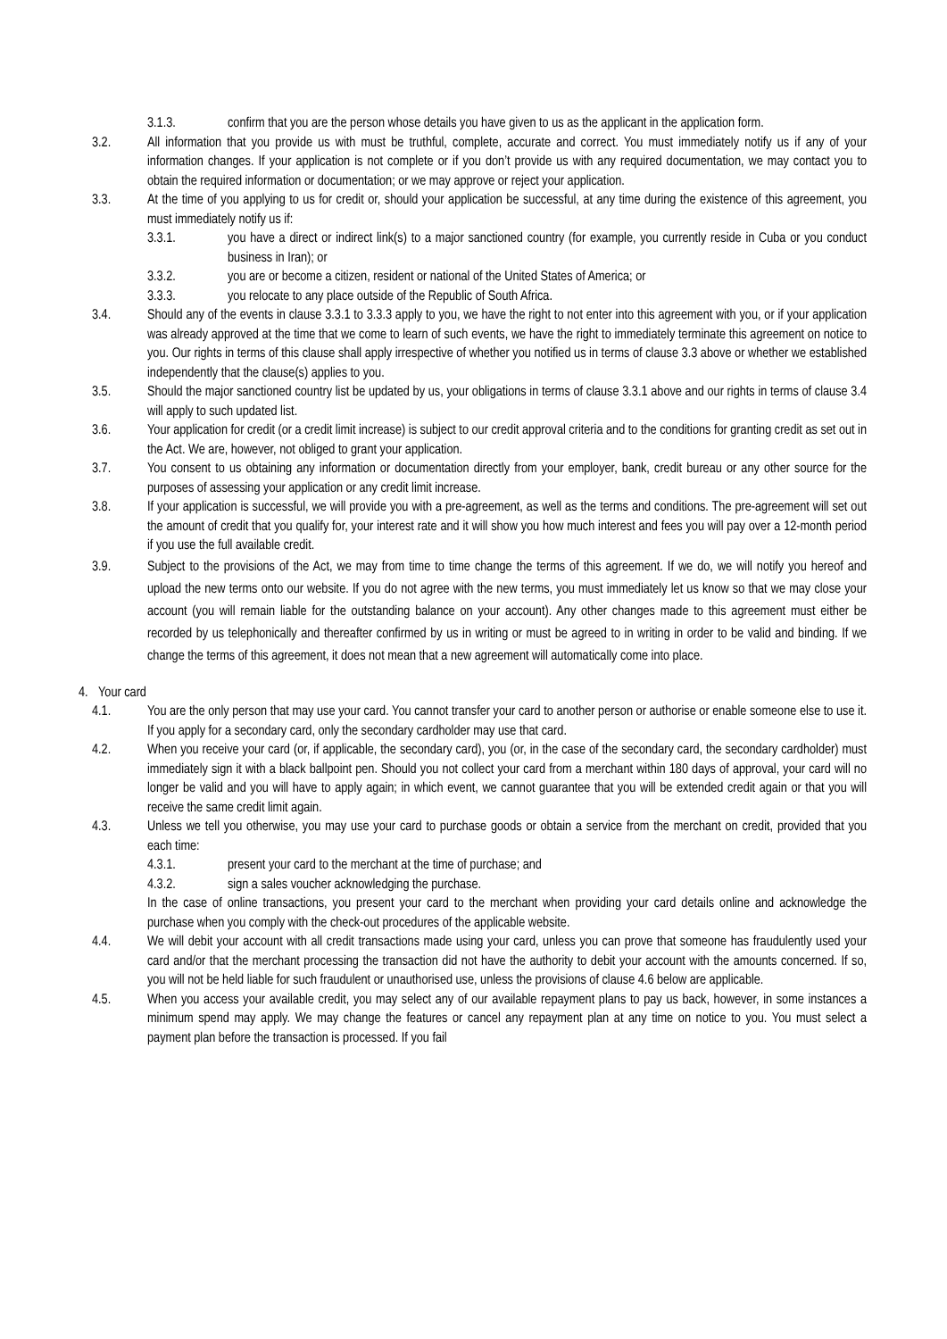3.1.3. confirm that you are the person whose details you have given to us as the applicant in the application form.
3.2. All information that you provide us with must be truthful, complete, accurate and correct. You must immediately notify us if any of your information changes. If your application is not complete or if you don’t provide us with any required documentation, we may contact you to obtain the required information or documentation; or we may approve or reject your application.
3.3. At the time of you applying to us for credit or, should your application be successful, at any time during the existence of this agreement, you must immediately notify us if:
3.3.1. you have a direct or indirect link(s) to a major sanctioned country (for example, you currently reside in Cuba or you conduct business in Iran); or
3.3.2. you are or become a citizen, resident or national of the United States of America; or
3.3.3. you relocate to any place outside of the Republic of South Africa.
3.4. Should any of the events in clause 3.3.1 to 3.3.3 apply to you, we have the right to not enter into this agreement with you, or if your application was already approved at the time that we come to learn of such events, we have the right to immediately terminate this agreement on notice to you. Our rights in terms of this clause shall apply irrespective of whether you notified us in terms of clause 3.3 above or whether we established independently that the clause(s) applies to you.
3.5. Should the major sanctioned country list be updated by us, your obligations in terms of clause 3.3.1 above and our rights in terms of clause 3.4 will apply to such updated list.
3.6. Your application for credit (or a credit limit increase) is subject to our credit approval criteria and to the conditions for granting credit as set out in the Act. We are, however, not obliged to grant your application.
3.7. You consent to us obtaining any information or documentation directly from your employer, bank, credit bureau or any other source for the purposes of assessing your application or any credit limit increase.
3.8. If your application is successful, we will provide you with a pre-agreement, as well as the terms and conditions. The pre-agreement will set out the amount of credit that you qualify for, your interest rate and it will show you how much interest and fees you will pay over a 12-month period if you use the full available credit.
3.9. Subject to the provisions of the Act, we may from time to time change the terms of this agreement. If we do, we will notify you hereof and upload the new terms onto our website. If you do not agree with the new terms, you must immediately let us know so that we may close your account (you will remain liable for the outstanding balance on your account). Any other changes made to this agreement must either be recorded by us telephonically and thereafter confirmed by us in writing or must be agreed to in writing in order to be valid and binding. If we change the terms of this agreement, it does not mean that a new agreement will automatically come into place.
4. Your card
4.1. You are the only person that may use your card. You cannot transfer your card to another person or authorise or enable someone else to use it. If you apply for a secondary card, only the secondary cardholder may use that card.
4.2. When you receive your card (or, if applicable, the secondary card), you (or, in the case of the secondary card, the secondary cardholder) must immediately sign it with a black ballpoint pen. Should you not collect your card from a merchant within 180 days of approval, your card will no longer be valid and you will have to apply again; in which event, we cannot guarantee that you will be extended credit again or that you will receive the same credit limit again.
4.3. Unless we tell you otherwise, you may use your card to purchase goods or obtain a service from the merchant on credit, provided that you each time:
4.3.1. present your card to the merchant at the time of purchase; and
4.3.2. sign a sales voucher acknowledging the purchase.
In the case of online transactions, you present your card to the merchant when providing your card details online and acknowledge the purchase when you comply with the check-out procedures of the applicable website.
4.4. We will debit your account with all credit transactions made using your card, unless you can prove that someone has fraudulently used your card and/or that the merchant processing the transaction did not have the authority to debit your account with the amounts concerned. If so, you will not be held liable for such fraudulent or unauthorised use, unless the provisions of clause 4.6 below are applicable.
4.5. When you access your available credit, you may select any of our available repayment plans to pay us back, however, in some instances a minimum spend may apply. We may change the features or cancel any repayment plan at any time on notice to you. You must select a payment plan before the transaction is processed. If you fail